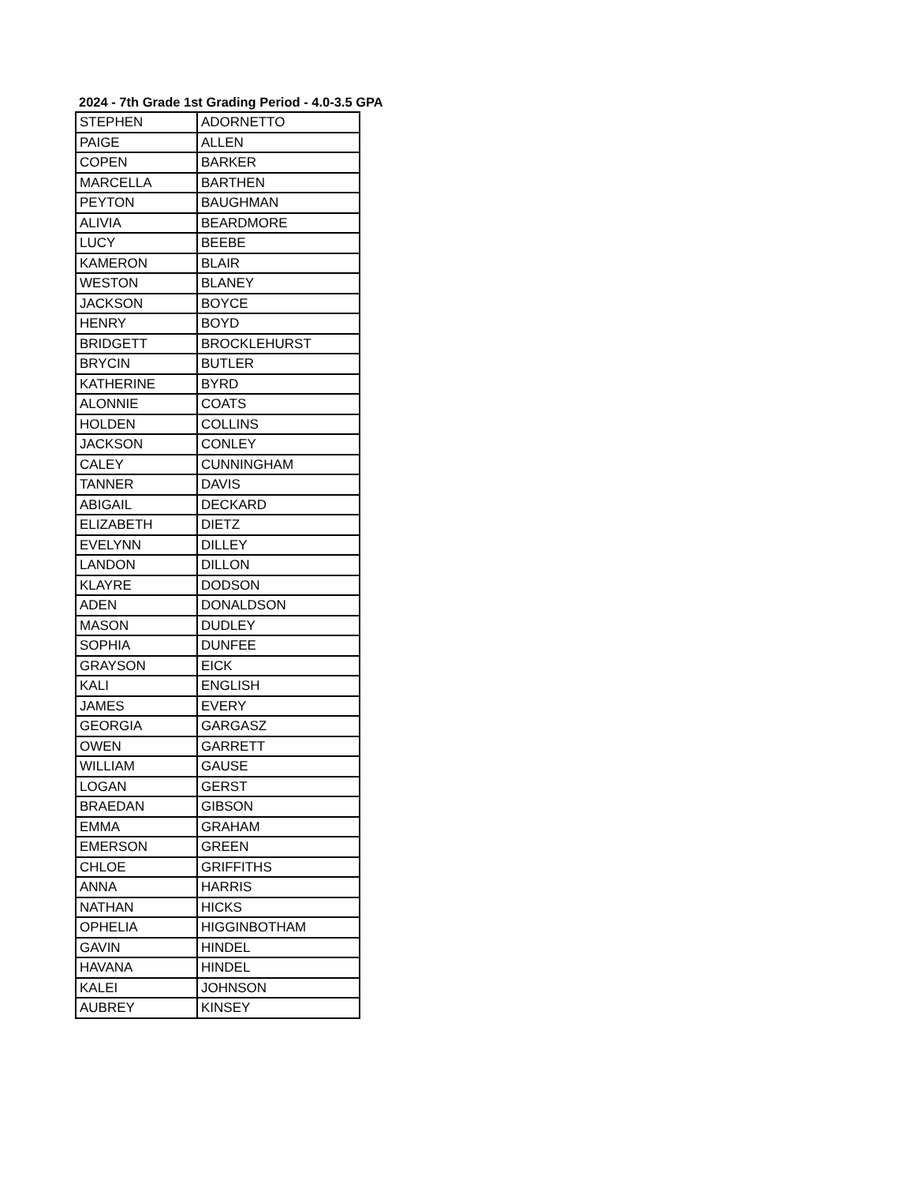2024 - 7th Grade 1st Grading Period - 4.0-3.5 GPA
| STEPHEN | ADORNETTO |
| PAIGE | ALLEN |
| COPEN | BARKER |
| MARCELLA | BARTHEN |
| PEYTON | BAUGHMAN |
| ALIVIA | BEARDMORE |
| LUCY | BEEBE |
| KAMERON | BLAIR |
| WESTON | BLANEY |
| JACKSON | BOYCE |
| HENRY | BOYD |
| BRIDGETT | BROCKLEHURST |
| BRYCIN | BUTLER |
| KATHERINE | BYRD |
| ALONNIE | COATS |
| HOLDEN | COLLINS |
| JACKSON | CONLEY |
| CALEY | CUNNINGHAM |
| TANNER | DAVIS |
| ABIGAIL | DECKARD |
| ELIZABETH | DIETZ |
| EVELYNN | DILLEY |
| LANDON | DILLON |
| KLAYRE | DODSON |
| ADEN | DONALDSON |
| MASON | DUDLEY |
| SOPHIA | DUNFEE |
| GRAYSON | EICK |
| KALI | ENGLISH |
| JAMES | EVERY |
| GEORGIA | GARGASZ |
| OWEN | GARRETT |
| WILLIAM | GAUSE |
| LOGAN | GERST |
| BRAEDAN | GIBSON |
| EMMA | GRAHAM |
| EMERSON | GREEN |
| CHLOE | GRIFFITHS |
| ANNA | HARRIS |
| NATHAN | HICKS |
| OPHELIA | HIGGINBOTHAM |
| GAVIN | HINDEL |
| HAVANA | HINDEL |
| KALEI | JOHNSON |
| AUBREY | KINSEY |